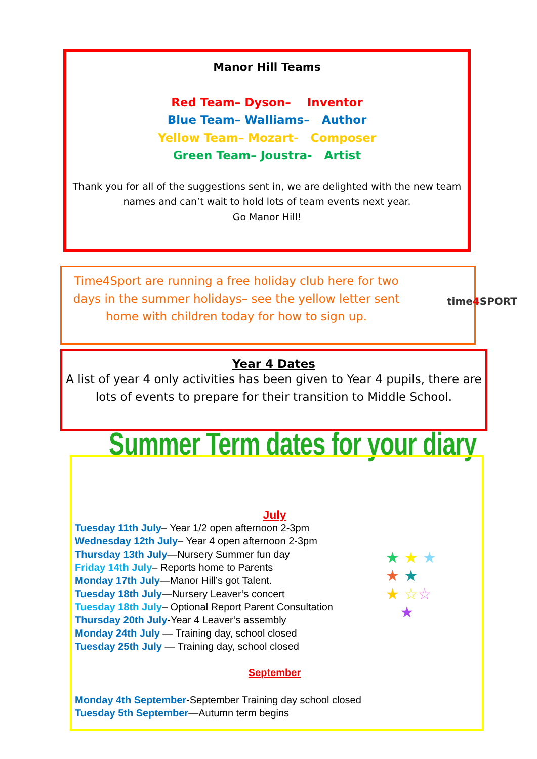Manor Hill Teams
Red Team– Dyson– Inventor
Blue Team– Walliams– Author
Yellow Team– Mozart- Composer
Green Team– Joustra- Artist
Thank you for all of the suggestions sent in, we are delighted with the new team names and can’t wait to hold lots of team events next year.
Go Manor Hill!
Time4Sport are running a free holiday club here for two days in the summer holidays– see the yellow letter sent home with children today for how to sign up.
time4 SPORT
Year 4 Dates
A list of year 4 only activities has been given to Year 4 pupils, there are lots of events to prepare for their transition to Middle School.
Summer Term dates for your diary
July
Tuesday 11th July– Year 1/2 open afternoon 2-3pm
Wednesday 12th July– Year 4 open afternoon 2-3pm
Thursday 13th July—Nursery Summer fun day
Friday 14th July– Reports home to Parents
Monday 17th July—Manor Hill’s got Talent.
Tuesday 18th July—Nursery Leaver’s concert
Tuesday 18th July– Optional Report Parent Consultation
Thursday 20th July-Year 4 Leaver’s assembly
Monday 24th July — Training day, school closed
Tuesday 25th July — Training day, school closed
September
Monday 4th September-September Training day school closed
Tuesday 5th September—Autumn term begins
★ ★ ★
★ ★
★ ☆☆
★